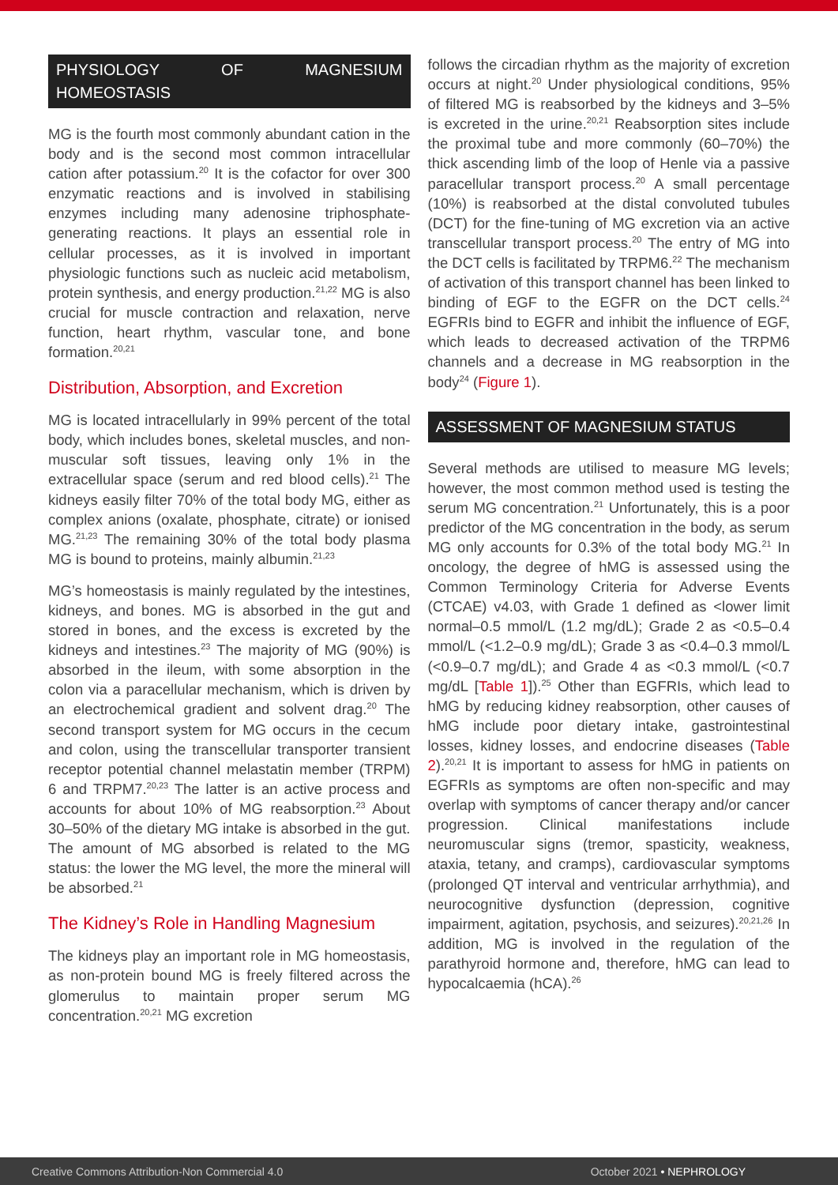PHYSIOLOGY OF MAGNESIUM HOMEOSTASIS
MG is the fourth most commonly abundant cation in the body and is the second most common intracellular cation after potassium.<sup>20</sup> It is the cofactor for over 300 enzymatic reactions and is involved in stabilising enzymes including many adenosine triphosphate-generating reactions. It plays an essential role in cellular processes, as it is involved in important physiologic functions such as nucleic acid metabolism, protein synthesis, and energy production.<sup>21,22</sup> MG is also crucial for muscle contraction and relaxation, nerve function, heart rhythm, vascular tone, and bone formation.<sup>20,21</sup>
Distribution, Absorption, and Excretion
MG is located intracellularly in 99% percent of the total body, which includes bones, skeletal muscles, and non-muscular soft tissues, leaving only 1% in the extracellular space (serum and red blood cells).<sup>21</sup> The kidneys easily filter 70% of the total body MG, either as complex anions (oxalate, phosphate, citrate) or ionised MG.<sup>21,23</sup> The remaining 30% of the total body plasma MG is bound to proteins, mainly albumin.<sup>21,23</sup>
MG’s homeostasis is mainly regulated by the intestines, kidneys, and bones. MG is absorbed in the gut and stored in bones, and the excess is excreted by the kidneys and intestines.<sup>23</sup> The majority of MG (90%) is absorbed in the ileum, with some absorption in the colon via a paracellular mechanism, which is driven by an electrochemical gradient and solvent drag.<sup>20</sup> The second transport system for MG occurs in the cecum and colon, using the transcellular transporter transient receptor potential channel melastatin member (TRPM) 6 and TRPM7.<sup>20,23</sup> The latter is an active process and accounts for about 10% of MG reabsorption.<sup>23</sup> About 30–50% of the dietary MG intake is absorbed in the gut. The amount of MG absorbed is related to the MG status: the lower the MG level, the more the mineral will be absorbed.<sup>21</sup>
The Kidney’s Role in Handling Magnesium
The kidneys play an important role in MG homeostasis, as non-protein bound MG is freely filtered across the glomerulus to maintain proper serum MG concentration.<sup>20,21</sup> MG excretion
follows the circadian rhythm as the majority of excretion occurs at night.<sup>20</sup> Under physiological conditions, 95% of filtered MG is reabsorbed by the kidneys and 3–5% is excreted in the urine.<sup>20,21</sup> Reabsorption sites include the proximal tube and more commonly (60–70%) the thick ascending limb of the loop of Henle via a passive paracellular transport process.<sup>20</sup> A small percentage (10%) is reabsorbed at the distal convoluted tubules (DCT) for the fine-tuning of MG excretion via an active transcellular transport process.<sup>20</sup> The entry of MG into the DCT cells is facilitated by TRPM6.<sup>22</sup> The mechanism of activation of this transport channel has been linked to binding of EGF to the EGFR on the DCT cells.<sup>24</sup> EGFRIs bind to EGFR and inhibit the influence of EGF, which leads to decreased activation of the TRPM6 channels and a decrease in MG reabsorption in the body<sup>24</sup> (Figure 1).
ASSESSMENT OF MAGNESIUM STATUS
Several methods are utilised to measure MG levels; however, the most common method used is testing the serum MG concentration.<sup>21</sup> Unfortunately, this is a poor predictor of the MG concentration in the body, as serum MG only accounts for 0.3% of the total body MG.<sup>21</sup> In oncology, the degree of hMG is assessed using the Common Terminology Criteria for Adverse Events (CTCAE) v4.03, with Grade 1 defined as <lower limit normal–0.5 mmol/L (1.2 mg/dL); Grade 2 as <0.5–0.4 mmol/L (<1.2–0.9 mg/dL); Grade 3 as <0.4–0.3 mmol/L (<0.9–0.7 mg/dL); and Grade 4 as <0.3 mmol/L (<0.7 mg/dL [Table 1]).<sup>25</sup> Other than EGFRIs, which lead to hMG by reducing kidney reabsorption, other causes of hMG include poor dietary intake, gastrointestinal losses, kidney losses, and endocrine diseases (Table 2).<sup>20,21</sup> It is important to assess for hMG in patients on EGFRIs as symptoms are often non-specific and may overlap with symptoms of cancer therapy and/or cancer progression. Clinical manifestations include neuromuscular signs (tremor, spasticity, weakness, ataxia, tetany, and cramps), cardiovascular symptoms (prolonged QT interval and ventricular arrhythmia), and neurocognitive dysfunction (depression, cognitive impairment, agitation, psychosis, and seizures).<sup>20,21,26</sup> In addition, MG is involved in the regulation of the parathyroid hormone and, therefore, hMG can lead to hypocalcaemia (hCA).<sup>26</sup>
Creative Commons Attribution-Non Commercial 4.0 October 2021 • NEPHROLOGY